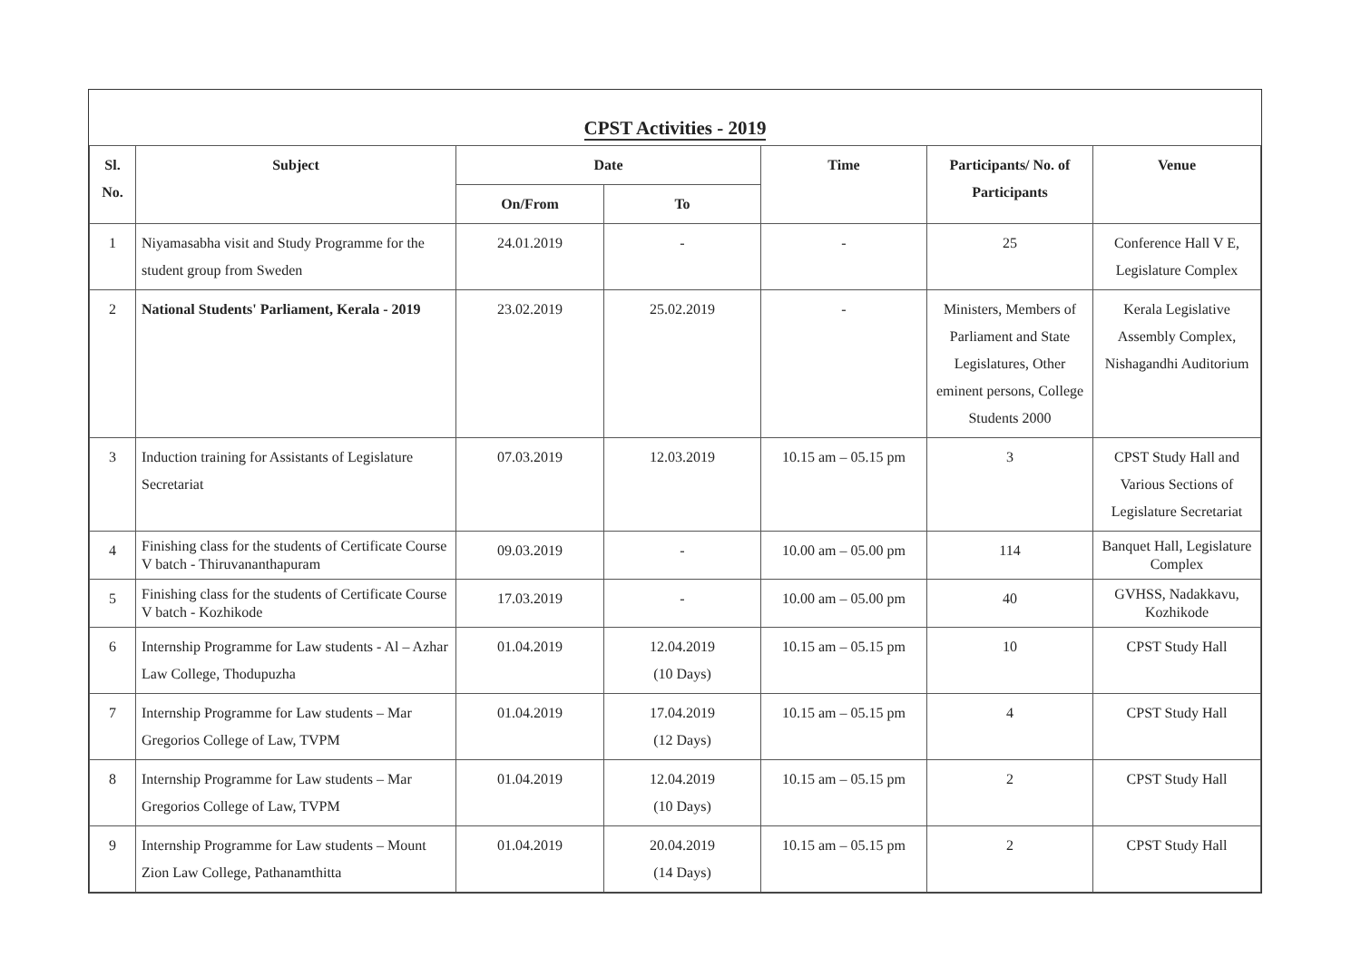CPST Activities - 2019
| Sl. No. | Subject | Date | | Time | Participants/ No. of Participants | Venue |
| --- | --- | --- | --- | --- | --- | --- |
| | | On/From | To | | | |
| 1 | Niyamasabha visit and Study Programme for the student group from Sweden | 24.01.2019 | - | - | 25 | Conference Hall V E, Legislature Complex |
| 2 | National Students' Parliament, Kerala - 2019 | 23.02.2019 | 25.02.2019 | - | Ministers, Members of Parliament and State Legislatures, Other eminent persons, College Students 2000 | Kerala Legislative Assembly Complex, Nishagandhi Auditorium |
| 3 | Induction training for Assistants of Legislature Secretariat | 07.03.2019 | 12.03.2019 | 10.15 am – 05.15 pm | 3 | CPST Study Hall and Various Sections of Legislature Secretariat |
| 4 | Finishing class for the students of Certificate Course V batch - Thiruvananthapuram | 09.03.2019 | - | 10.00 am – 05.00 pm | 114 | Banquet Hall, Legislature Complex |
| 5 | Finishing class for the students of Certificate Course V batch - Kozhikode | 17.03.2019 | - | 10.00 am – 05.00 pm | 40 | GVHSS, Nadakkavu, Kozhikode |
| 6 | Internship Programme for Law students - Al – Azhar Law College, Thodupuzha | 01.04.2019 | 12.04.2019 (10 Days) | 10.15 am – 05.15 pm | 10 | CPST Study Hall |
| 7 | Internship Programme for Law students – Mar Gregorios College of Law, TVPM | 01.04.2019 | 17.04.2019 (12 Days) | 10.15 am – 05.15 pm | 4 | CPST Study Hall |
| 8 | Internship Programme for Law students – Mar Gregorios College of Law, TVPM | 01.04.2019 | 12.04.2019 (10 Days) | 10.15 am – 05.15 pm | 2 | CPST Study Hall |
| 9 | Internship Programme for Law students – Mount Zion Law College, Pathanamthitta | 01.04.2019 | 20.04.2019 (14 Days) | 10.15 am – 05.15 pm | 2 | CPST Study Hall |